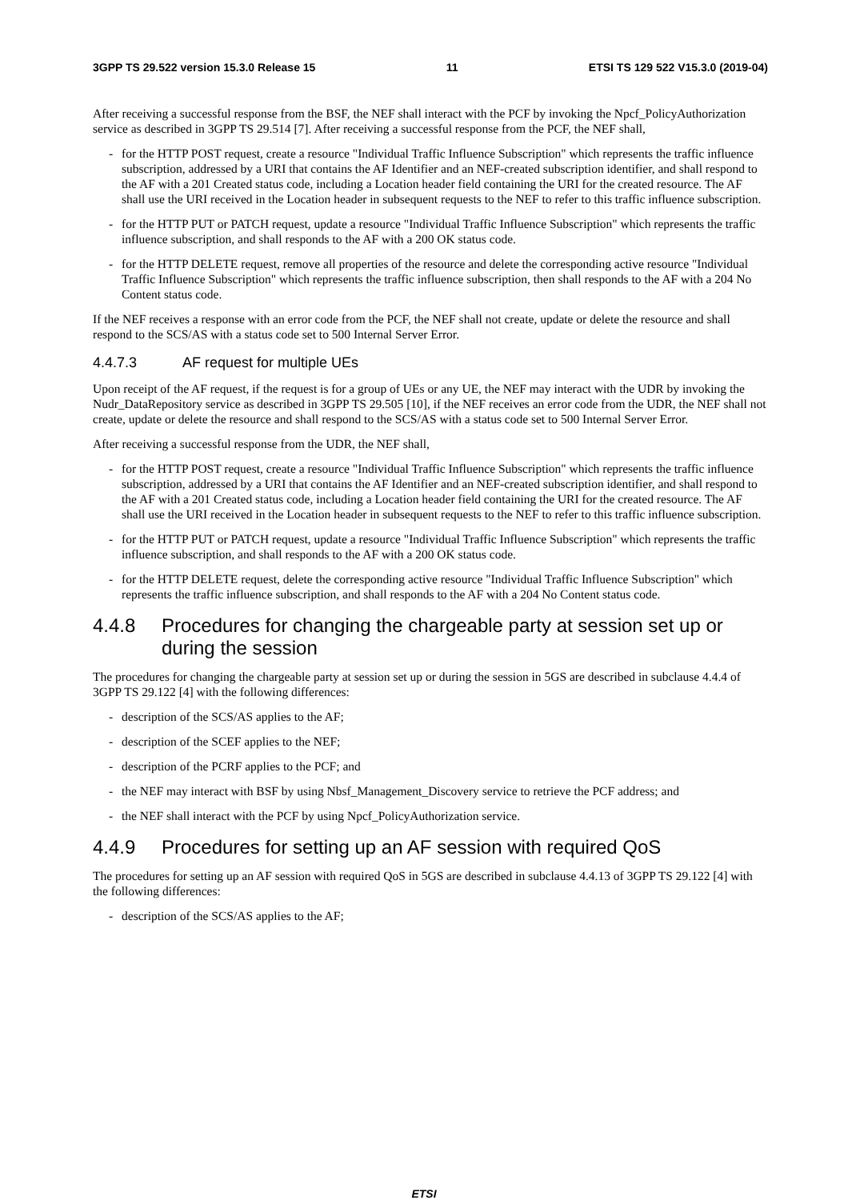3GPP TS 29.522 version 15.3.0 Release 15 11 ETSI TS 129 522 V15.3.0 (2019-04)
After receiving a successful response from the BSF, the NEF shall interact with the PCF by invoking the Npcf_PolicyAuthorization service as described in 3GPP TS 29.514 [7]. After receiving a successful response from the PCF, the NEF shall,
- for the HTTP POST request, create a resource "Individual Traffic Influence Subscription" which represents the traffic influence subscription, addressed by a URI that contains the AF Identifier and an NEF-created subscription identifier, and shall respond to the AF with a 201 Created status code, including a Location header field containing the URI for the created resource. The AF shall use the URI received in the Location header in subsequent requests to the NEF to refer to this traffic influence subscription.
- for the HTTP PUT or PATCH request, update a resource "Individual Traffic Influence Subscription" which represents the traffic influence subscription, and shall responds to the AF with a 200 OK status code.
- for the HTTP DELETE request, remove all properties of the resource and delete the corresponding active resource "Individual Traffic Influence Subscription" which represents the traffic influence subscription, then shall responds to the AF with a 204 No Content status code.
If the NEF receives a response with an error code from the PCF, the NEF shall not create, update or delete the resource and shall respond to the SCS/AS with a status code set to 500 Internal Server Error.
4.4.7.3 AF request for multiple UEs
Upon receipt of the AF request, if the request is for a group of UEs or any UE, the NEF may interact with the UDR by invoking the Nudr_DataRepository service as described in 3GPP TS 29.505 [10], if the NEF receives an error code from the UDR, the NEF shall not create, update or delete the resource and shall respond to the SCS/AS with a status code set to 500 Internal Server Error.
After receiving a successful response from the UDR, the NEF shall,
- for the HTTP POST request, create a resource "Individual Traffic Influence Subscription" which represents the traffic influence subscription, addressed by a URI that contains the AF Identifier and an NEF-created subscription identifier, and shall respond to the AF with a 201 Created status code, including a Location header field containing the URI for the created resource. The AF shall use the URI received in the Location header in subsequent requests to the NEF to refer to this traffic influence subscription.
- for the HTTP PUT or PATCH request, update a resource "Individual Traffic Influence Subscription" which represents the traffic influence subscription, and shall responds to the AF with a 200 OK status code.
- for the HTTP DELETE request, delete the corresponding active resource "Individual Traffic Influence Subscription" which represents the traffic influence subscription, and shall responds to the AF with a 204 No Content status code.
4.4.8 Procedures for changing the chargeable party at session set up or during the session
The procedures for changing the chargeable party at session set up or during the session in 5GS are described in subclause 4.4.4 of 3GPP TS 29.122 [4] with the following differences:
- description of the SCS/AS applies to the AF;
- description of the SCEF applies to the NEF;
- description of the PCRF applies to the PCF; and
- the NEF may interact with BSF by using Nbsf_Management_Discovery service to retrieve the PCF address; and
- the NEF shall interact with the PCF by using Npcf_PolicyAuthorization service.
4.4.9 Procedures for setting up an AF session with required QoS
The procedures for setting up an AF session with required QoS in 5GS are described in subclause 4.4.13 of 3GPP TS 29.122 [4] with the following differences:
- description of the SCS/AS applies to the AF;
ETSI